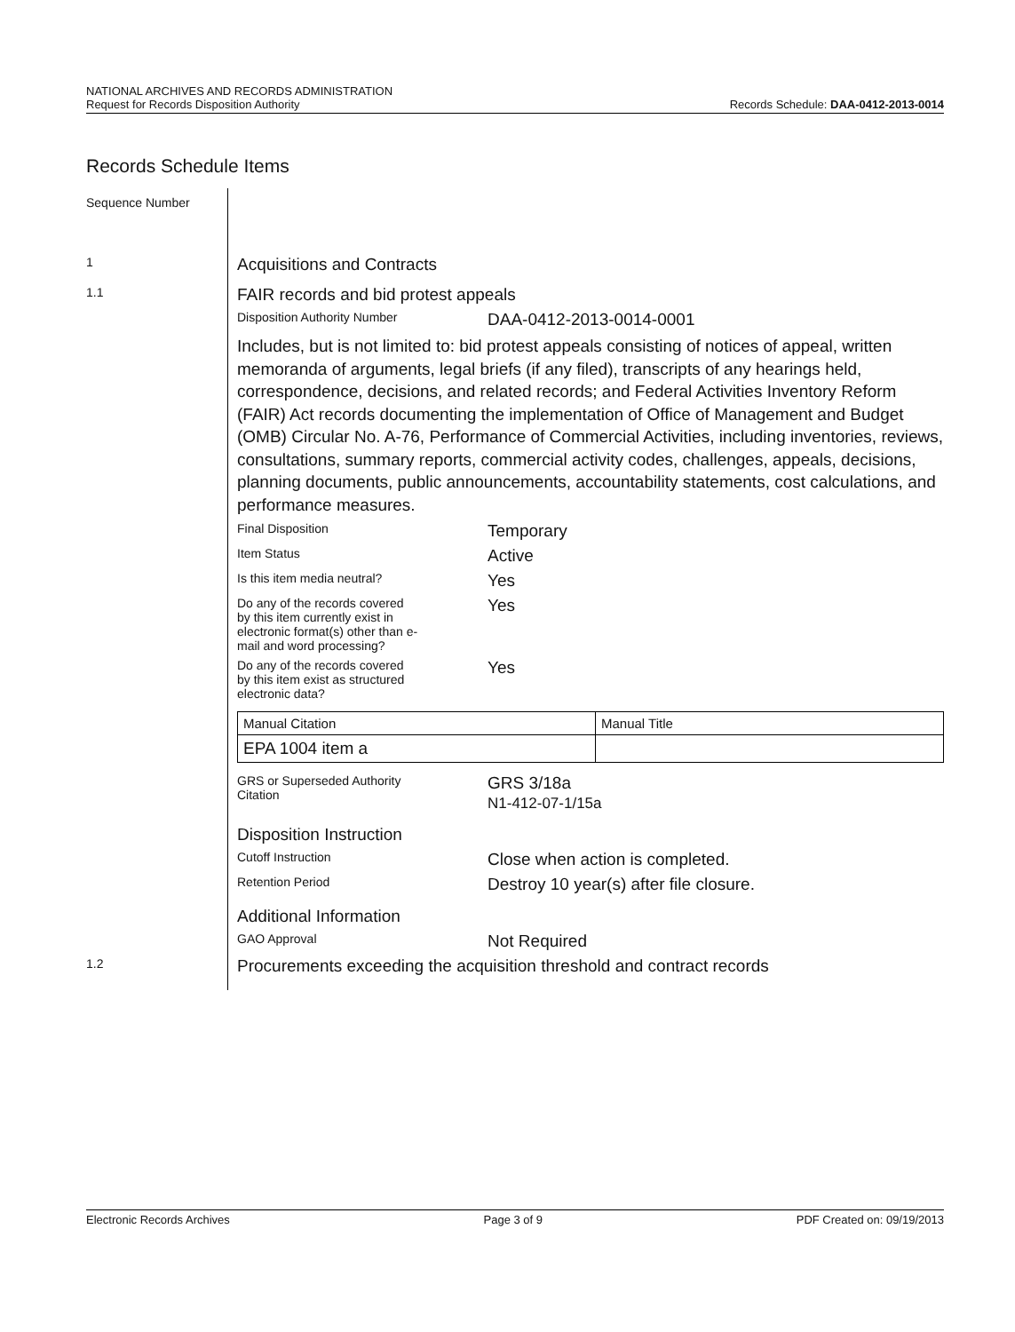NATIONAL ARCHIVES AND RECORDS ADMINISTRATION
Request for Records Disposition Authority
Records Schedule: DAA-0412-2013-0014
Records Schedule Items
Sequence Number
1
Acquisitions and Contracts
1.1
FAIR records and bid protest appeals
Disposition Authority Number
DAA-0412-2013-0014-0001
Includes, but is not limited to: bid protest appeals consisting of notices of appeal, written memoranda of arguments, legal briefs (if any filed), transcripts of any hearings held, correspondence, decisions, and related records; and Federal Activities Inventory Reform (FAIR) Act records documenting the implementation of Office of Management and Budget (OMB) Circular No. A-76, Performance of Commercial Activities, including inventories, reviews, consultations, summary reports, commercial activity codes, challenges, appeals, decisions, planning documents, public announcements, accountability statements, cost calculations, and performance measures.
Final Disposition
Temporary
Item Status
Active
Is this item media neutral?
Yes
Do any of the records covered
by this item currently exist in
electronic format(s) other than e-
mail and word processing?
Yes
Do any of the records covered
by this item exist as structured
electronic data?
Yes
| Manual Citation | Manual Title |
| EPA 1004 item a | |
GRS or Superseded Authority
Citation
GRS 3/18a
N1-412-07-1/15a
Disposition Instruction
Cutoff Instruction
Close when action is completed.
Retention Period
Destroy 10 year(s) after file closure.
Additional Information
GAO Approval
Not Required
1.2
Procurements exceeding the acquisition threshold and contract records
Electronic Records Archives Page 3 of 9 PDF Created on: 09/19/2013